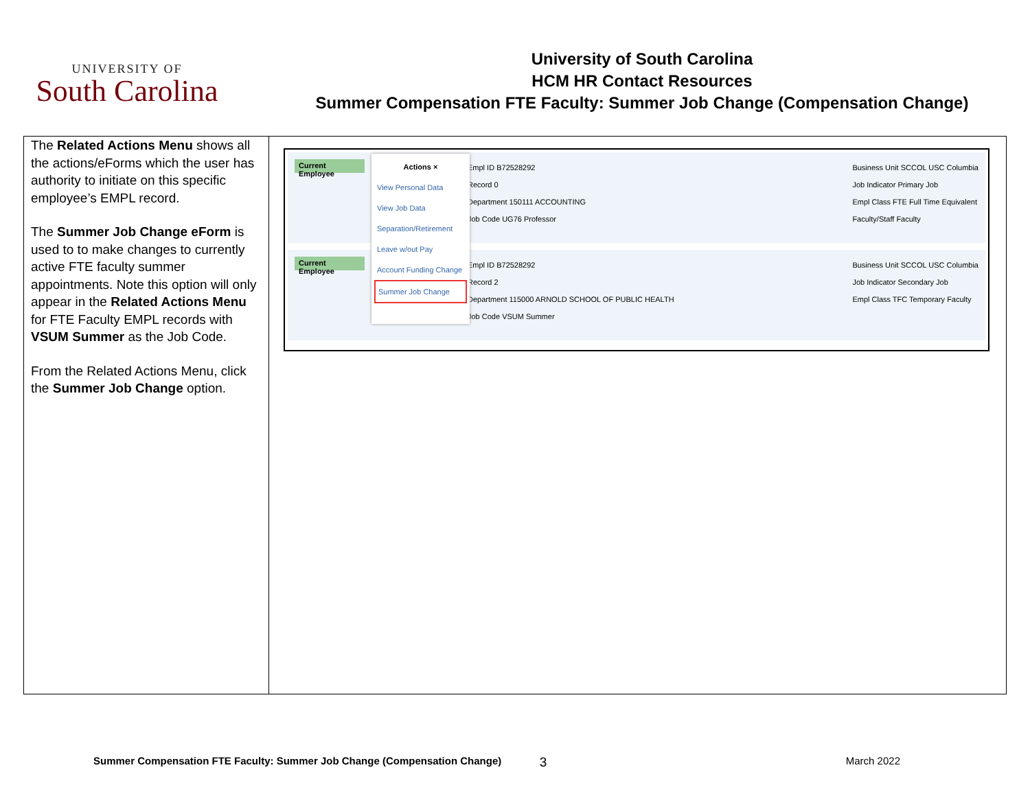UNIVERSITY OF
South Carolina
University of South Carolina
HCM HR Contact Resources
Summer Compensation FTE Faculty: Summer Job Change (Compensation Change)
| The Related Actions Menu shows all the actions/eForms which the user has authority to initiate on this specific employee’s EMPL record. The Summer Job Change eForm is used to to make changes to currently active FTE faculty summer appointments. Note this option will only appear in the Related Actions Menu for FTE Faculty EMPL records with VSUM Summer as the Job Code. From the Related Actions Menu, click the Summer Job Change option. | Current Employee Empl ID B72528292 Record 0 Department 150111 ACCOUNTING Job Code UG76 Professor Business Unit SCCOL USC Columbia Job Indicator Primary Job Empl Class FTE Full Time Equivalent Faculty/Staff Faculty Current Employee Empl ID B72528292 Record 2 Department 115000 ARNOLD SCHOOL OF PUBLIC HEALTH Job Code VSUM Summer Business Unit SCCOL USC Columbia Job Indicator Secondary Job Empl Class TFC Temporary Faculty Actions × View Personal Data View Job Data Separation/Retirement Leave w/out Pay Account Funding Change Summer Job Change |
Summer Compensation FTE Faculty: Summer Job Change (Compensation Change) 3 March 2022